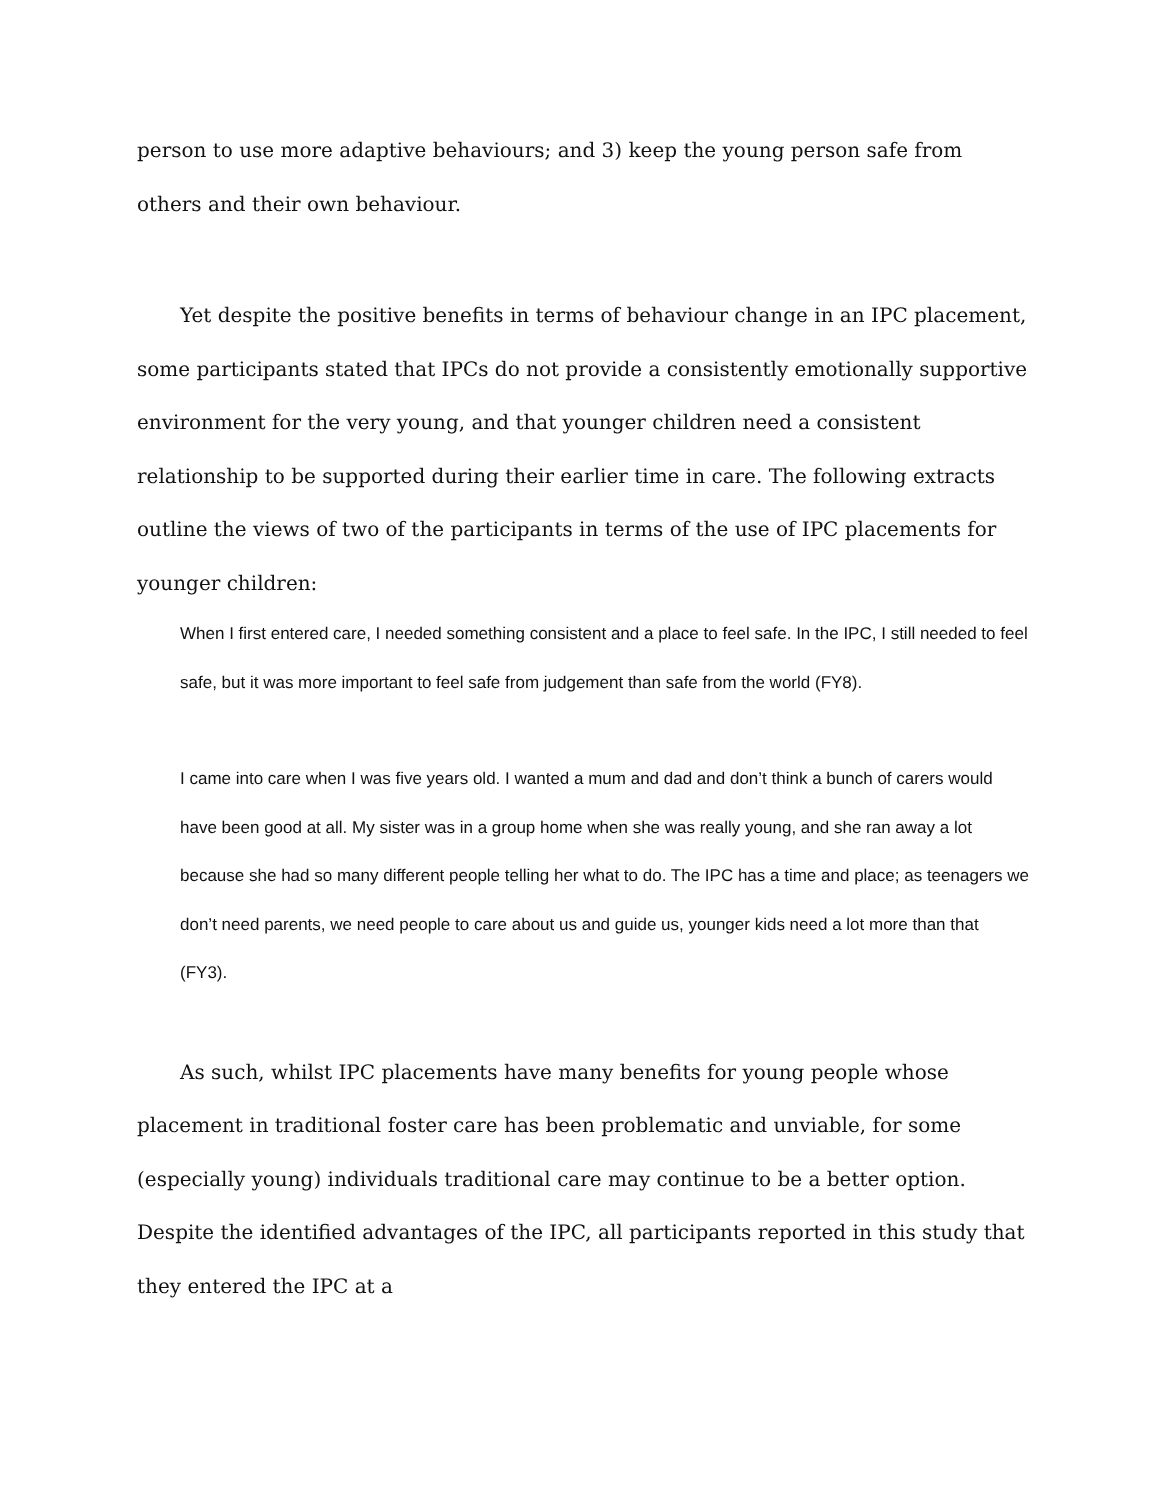person to use more adaptive behaviours; and 3) keep the young person safe from others and their own behaviour.
Yet despite the positive benefits in terms of behaviour change in an IPC placement, some participants stated that IPCs do not provide a consistently emotionally supportive environment for the very young, and that younger children need a consistent relationship to be supported during their earlier time in care. The following extracts outline the views of two of the participants in terms of the use of IPC placements for younger children:
When I first entered care, I needed something consistent and a place to feel safe. In the IPC, I still needed to feel safe, but it was more important to feel safe from judgement than safe from the world (FY8).
I came into care when I was five years old. I wanted a mum and dad and don’t think a bunch of carers would have been good at all. My sister was in a group home when she was really young, and she ran away a lot because she had so many different people telling her what to do. The IPC has a time and place; as teenagers we don’t need parents, we need people to care about us and guide us, younger kids need a lot more than that (FY3).
As such, whilst IPC placements have many benefits for young people whose placement in traditional foster care has been problematic and unviable, for some (especially young) individuals traditional care may continue to be a better option. Despite the identified advantages of the IPC, all participants reported in this study that they entered the IPC at a